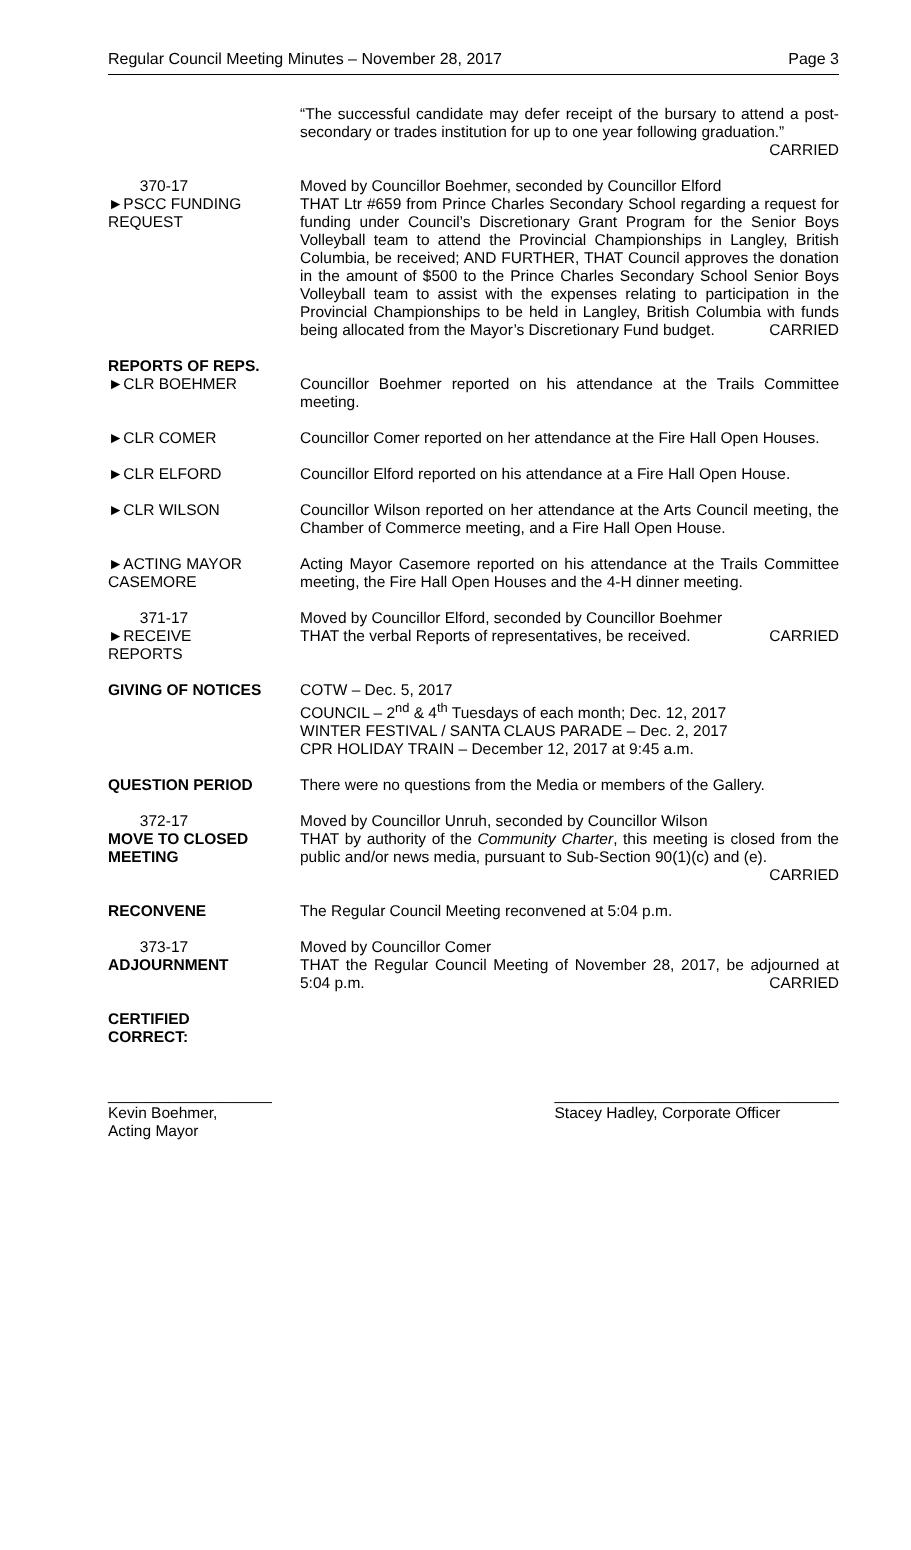Regular Council Meeting Minutes – November 28, 2017 Page 3
“The successful candidate may defer receipt of the bursary to attend a post-secondary or trades institution for up to one year following graduation.” CARRIED
370-17
►PSCC FUNDING
REQUEST
Moved by Councillor Boehmer, seconded by Councillor Elford
THAT Ltr #659 from Prince Charles Secondary School regarding a request for funding under Council’s Discretionary Grant Program for the Senior Boys Volleyball team to attend the Provincial Championships in Langley, British Columbia, be received; AND FURTHER, THAT Council approves the donation in the amount of $500 to the Prince Charles Secondary School Senior Boys Volleyball team to assist with the expenses relating to participation in the Provincial Championships to be held in Langley, British Columbia with funds being allocated from the Mayor’s Discretionary Fund budget. CARRIED
REPORTS OF REPS.
►CLR BOEHMER Councillor Boehmer reported on his attendance at the Trails Committee meeting.
►CLR COMER Councillor Comer reported on her attendance at the Fire Hall Open Houses.
►CLR ELFORD Councillor Elford reported on his attendance at a Fire Hall Open House.
►CLR WILSON Councillor Wilson reported on her attendance at the Arts Council meeting, the Chamber of Commerce meeting, and a Fire Hall Open House.
►ACTING MAYOR
CASEMORE
Acting Mayor Casemore reported on his attendance at the Trails Committee meeting, the Fire Hall Open Houses and the 4-H dinner meeting.
371-17
►RECEIVE
REPORTS
Moved by Councillor Elford, seconded by Councillor Boehmer
THAT the verbal Reports of representatives, be received. CARRIED
GIVING OF NOTICES COTW – Dec. 5, 2017
COUNCIL – 2<sup>nd</sup> & 4<sup>th</sup> Tuesdays of each month; Dec. 12, 2017
WINTER FESTIVAL / SANTA CLAUS PARADE – Dec. 2, 2017
CPR HOLIDAY TRAIN – December 12, 2017 at 9:45 a.m.
QUESTION PERIOD There were no questions from the Media or members of the Gallery.
372-17
MOVE TO CLOSED
MEETING
Moved by Councillor Unruh, seconded by Councillor Wilson
THAT by authority of the Community Charter, this meeting is closed from the public and/or news media, pursuant to Sub-Section 90(1)(c) and (e).
CARRIED
RECONVENE The Regular Council Meeting reconvened at 5:04 p.m.
373-17
ADJOURNMENT
Moved by Councillor Comer
THAT the Regular Council Meeting of November 28, 2017, be adjourned at 5:04 p.m. CARRIED
CERTIFIED
CORRECT:
___________________
Kevin Boehmer,
Acting Mayor
_________________________________
Stacey Hadley, Corporate Officer